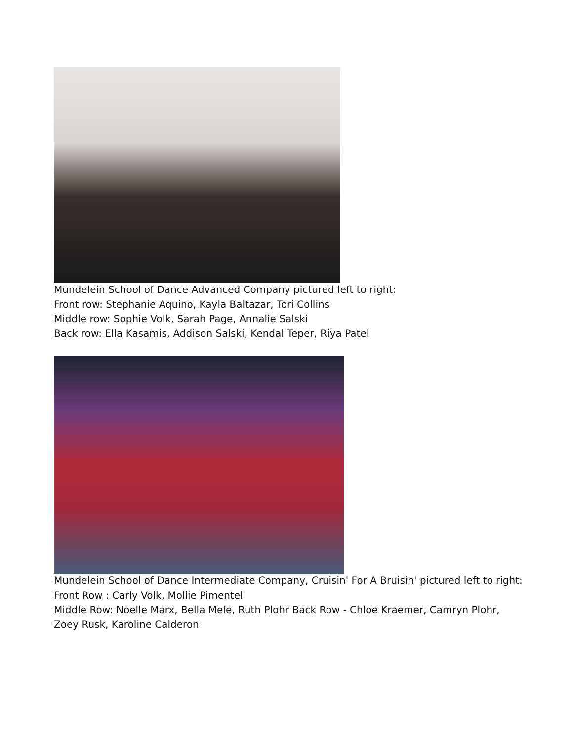Mundelein School of Dance Advanced Company pictured left to right:
Front row: Stephanie Aquino, Kayla Baltazar, Tori Collins
Middle row: Sophie Volk, Sarah Page, Annalie Salski
Back row: Ella Kasamis, Addison Salski, Kendal Teper, Riya Patel
Mundelein School of Dance Intermediate Company, Cruisin' For A Bruisin' pictured left to right:
Front Row : Carly Volk, Mollie Pimentel
Middle Row: Noelle Marx, Bella Mele, Ruth Plohr Back Row - Chloe Kraemer, Camryn Plohr,
Zoey Rusk, Karoline Calderon